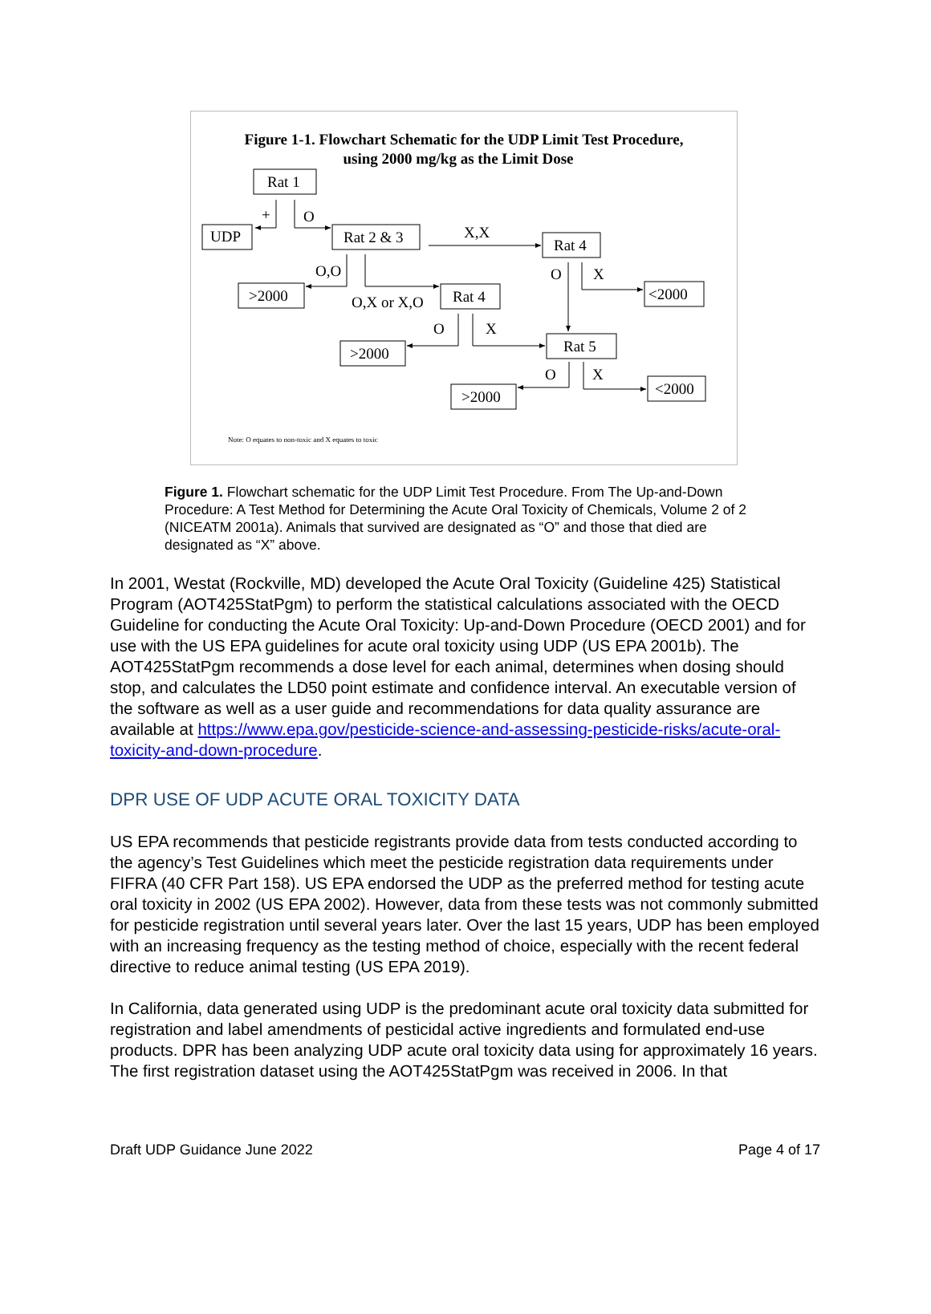Figure 1-1. Flowchart Schematic for the UDP Limit Test Procedure,
using 2000 mg/kg as the Limit Dose
Rat 1
UDP
Rat 2 & 3
Rat 4
>2000
Rat 4
<2000
>2000
Rat 5
>2000
<2000
+
O
X,X
O,O
O,X or X,O
O
X
O
X
O
X
Note: O equates to non-toxic and X equates to toxic
Figure 1. Flowchart schematic for the UDP Limit Test Procedure. From The Up-and-Down Procedure: A Test Method for Determining the Acute Oral Toxicity of Chemicals, Volume 2 of 2 (NICEATM 2001a). Animals that survived are designated as “O” and those that died are designated as “X” above.
In 2001, Westat (Rockville, MD) developed the Acute Oral Toxicity (Guideline 425) Statistical Program (AOT425StatPgm) to perform the statistical calculations associated with the OECD Guideline for conducting the Acute Oral Toxicity: Up-and-Down Procedure (OECD 2001) and for use with the US EPA guidelines for acute oral toxicity using UDP (US EPA 2001b). The AOT425StatPgm recommends a dose level for each animal, determines when dosing should stop, and calculates the LD50 point estimate and confidence interval. An executable version of the software as well as a user guide and recommendations for data quality assurance are available at https://www.epa.gov/pesticide-science-and-assessing-pesticide-risks/acute-oral-toxicity-and-down-procedure.
DPR USE OF UDP ACUTE ORAL TOXICITY DATA
US EPA recommends that pesticide registrants provide data from tests conducted according to the agency’s Test Guidelines which meet the pesticide registration data requirements under FIFRA (40 CFR Part 158). US EPA endorsed the UDP as the preferred method for testing acute oral toxicity in 2002 (US EPA 2002). However, data from these tests was not commonly submitted for pesticide registration until several years later. Over the last 15 years, UDP has been employed with an increasing frequency as the testing method of choice, especially with the recent federal directive to reduce animal testing (US EPA 2019).
In California, data generated using UDP is the predominant acute oral toxicity data submitted for registration and label amendments of pesticidal active ingredients and formulated end-use products. DPR has been analyzing UDP acute oral toxicity data using for approximately 16 years. The first registration dataset using the AOT425StatPgm was received in 2006. In that
Draft UDP Guidance June 2022 Page 4 of 17